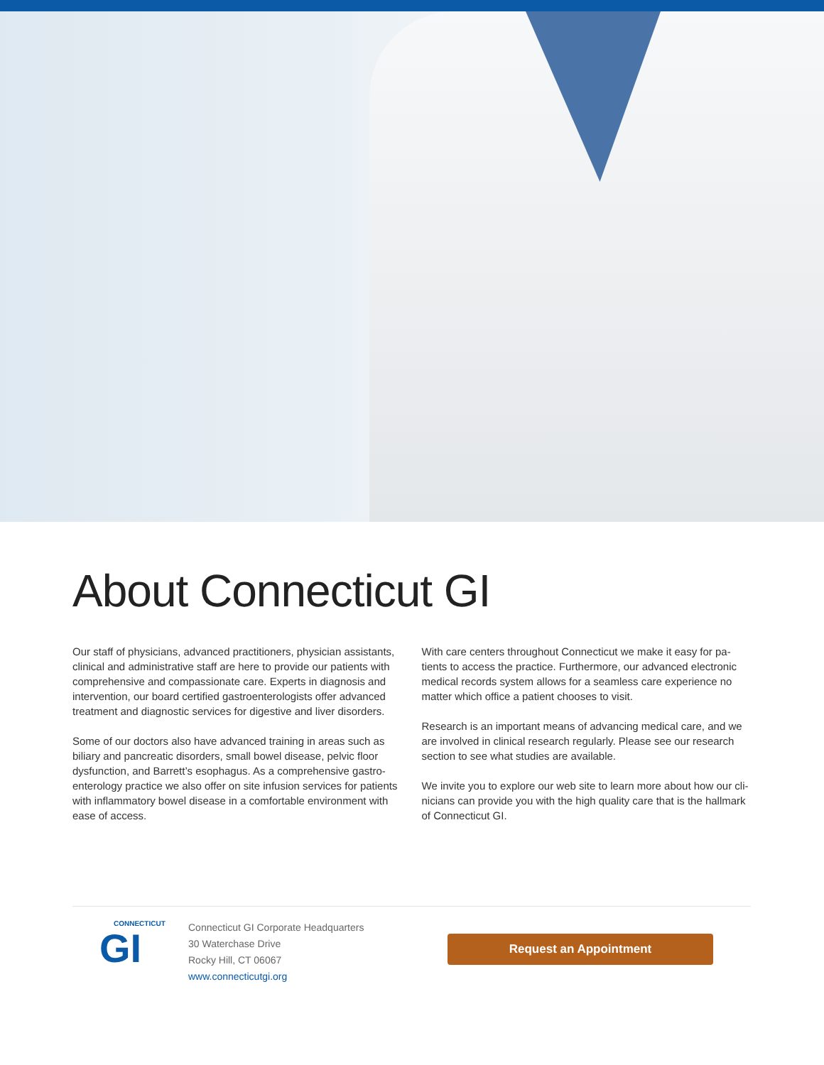About Connecticut GI
Our staff of physicians, advanced practitioners, physician assistants, clinical and administrative staff are here to provide our patients with comprehensive and compassionate care. Experts in diagnosis and intervention, our board certified gastroenterologists offer advanced treatment and diagnostic services for digestive and liver disorders.
Some of our doctors also have advanced training in areas such as biliary and pancreatic disorders, small bowel disease, pelvic floor dysfunction, and Barrett’s esophagus. As a comprehensive gastro-enterology practice we also offer on site infusion services for patients with inflammatory bowel disease in a comfortable environment with ease of access.
With care centers throughout Connecticut we make it easy for pa-tients to access the practice. Furthermore, our advanced electronic medical records system allows for a seamless care experience no matter which office a patient chooses to visit.
Research is an important means of advancing medical care, and we are involved in clinical research regularly. Please see our research section to see what studies are available.
We invite you to explore our web site to learn more about how our cli-nicians can provide you with the high quality care that is the hallmark of Connecticut GI.
CONNECTICUT
GI
Connecticut GI Corporate Headquarters
30 Waterchase Drive
Rocky Hill, CT 06067
www.connecticutgi.org
Request an Appointment